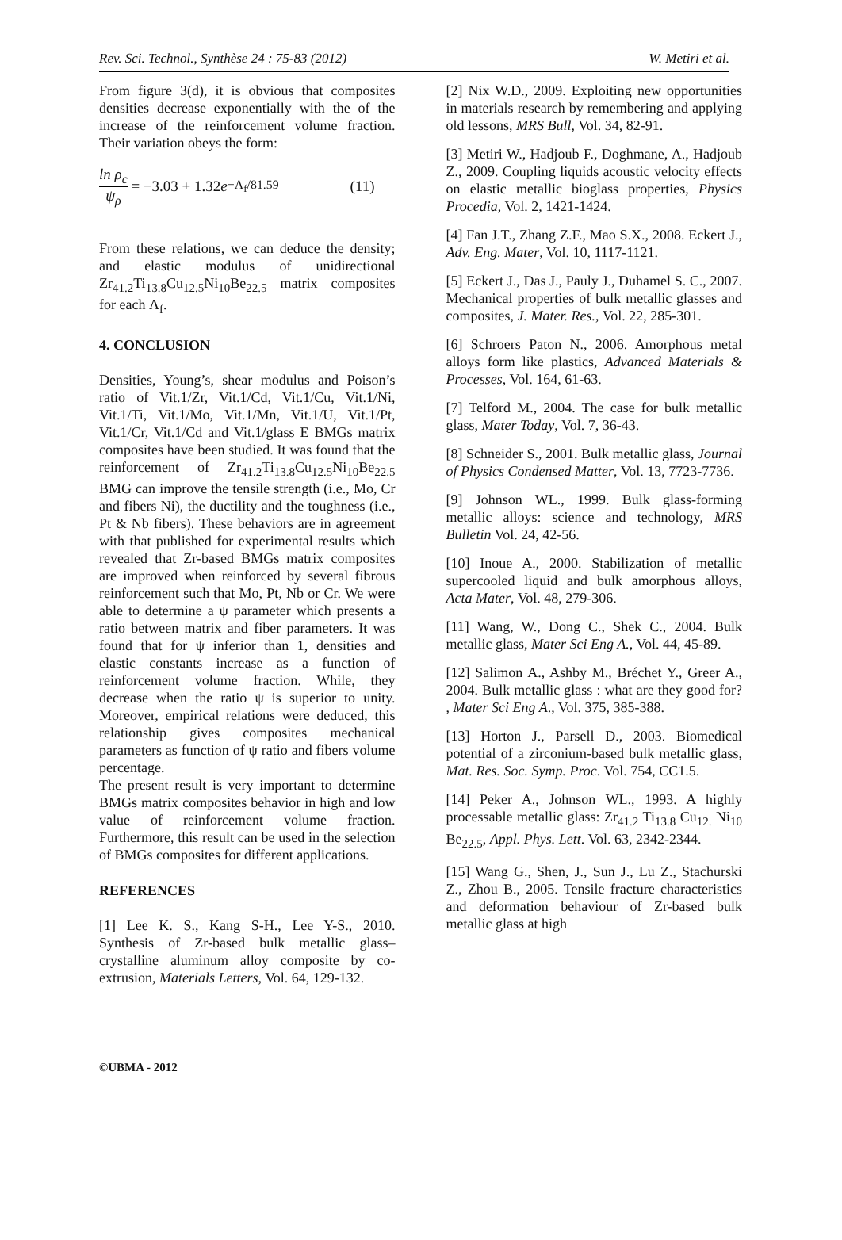Rev. Sci. Technol., Synthèse 24 : 75-83 (2012) W. Metiri et al.
From figure 3(d), it is obvious that composites densities decrease exponentially with the of the increase of the reinforcement volume fraction. Their variation obeys the form:
ln ρ<sub>c</sub> ψ<sub>ρ</sub> = −3.03 + 1.32 e<sup>−Λ<sub>f</sub>/81.59</sup> (11)
From these relations, we can deduce the density; and elastic modulus of unidirectional Zr<sub>41.2</sub>Ti<sub>13.8</sub>Cu<sub>12.5</sub>Ni<sub>10</sub>Be<sub>22.5</sub> matrix composites for each Λ<sub>f</sub>.
4. CONCLUSION
Densities, Young’s, shear modulus and Poison’s ratio of Vit.1/Zr, Vit.1/Cd, Vit.1/Cu, Vit.1/Ni, Vit.1/Ti, Vit.1/Mo, Vit.1/Mn, Vit.1/U, Vit.1/Pt, Vit.1/Cr, Vit.1/Cd and Vit.1/glass E BMGs matrix composites have been studied. It was found that the reinforcement of Zr<sub>41.2</sub>Ti<sub>13.8</sub>Cu<sub>12.5</sub>Ni<sub>10</sub>Be<sub>22.5</sub> BMG can improve the tensile strength (i.e., Mo, Cr and fibers Ni), the ductility and the toughness (i.e., Pt & Nb fibers). These behaviors are in agreement with that published for experimental results which revealed that Zr-based BMGs matrix composites are improved when reinforced by several fibrous reinforcement such that Mo, Pt, Nb or Cr. We were able to determine a ψ parameter which presents a ratio between matrix and fiber parameters. It was found that for ψ inferior than 1, densities and elastic constants increase as a function of reinforcement volume fraction. While, they decrease when the ratio ψ is superior to unity. Moreover, empirical relations were deduced, this relationship gives composites mechanical parameters as function of ψ ratio and fibers volume percentage.
The present result is very important to determine BMGs matrix composites behavior in high and low value of reinforcement volume fraction. Furthermore, this result can be used in the selection of BMGs composites for different applications.
REFERENCES
[1] Lee K. S., Kang S-H., Lee Y-S., 2010. Synthesis of Zr-based bulk metallic glass–crystalline aluminum alloy composite by co-extrusion, Materials Letters, Vol. 64, 129-132.
[2] Nix W.D., 2009. Exploiting new opportunities in materials research by remembering and applying old lessons, MRS Bull, Vol. 34, 82-91.
[3] Metiri W., Hadjoub F., Doghmane, A., Hadjoub Z., 2009. Coupling liquids acoustic velocity effects on elastic metallic bioglass properties, Physics Procedia, Vol. 2, 1421-1424.
[4] Fan J.T., Zhang Z.F., Mao S.X., 2008. Eckert J., Adv. Eng. Mater, Vol. 10, 1117-1121.
[5] Eckert J., Das J., Pauly J., Duhamel S. C., 2007. Mechanical properties of bulk metallic glasses and composites, J. Mater. Res., Vol. 22, 285-301.
[6] Schroers Paton N., 2006. Amorphous metal alloys form like plastics, Advanced Materials & Processes, Vol. 164, 61-63.
[7] Telford M., 2004. The case for bulk metallic glass, Mater Today, Vol. 7, 36-43.
[8] Schneider S., 2001. Bulk metallic glass, Journal of Physics Condensed Matter, Vol. 13, 7723-7736.
[9] Johnson WL., 1999. Bulk glass-forming metallic alloys: science and technology, MRS Bulletin Vol. 24, 42-56.
[10] Inoue A., 2000. Stabilization of metallic supercooled liquid and bulk amorphous alloys, Acta Mater, Vol. 48, 279-306.
[11] Wang, W., Dong C., Shek C., 2004. Bulk metallic glass, Mater Sci Eng A., Vol. 44, 45-89.
[12] Salimon A., Ashby M., Bréchet Y., Greer A., 2004. Bulk metallic glass : what are they good for? , Mater Sci Eng A., Vol. 375, 385-388.
[13] Horton J., Parsell D., 2003. Biomedical potential of a zirconium-based bulk metallic glass, Mat. Res. Soc. Symp. Proc. Vol. 754, CC1.5.
[14] Peker A., Johnson WL., 1993. A highly processable metallic glass: Zr<sub>41.2</sub> Ti<sub>13.8</sub> Cu<sub>12.</sub> Ni<sub>10</sub> Be<sub>22.5</sub>, Appl. Phys. Lett. Vol. 63, 2342-2344.
[15] Wang G., Shen, J., Sun J., Lu Z., Stachurski Z., Zhou B., 2005. Tensile fracture characteristics and deformation behaviour of Zr-based bulk metallic glass at high
©UBMA - 2012